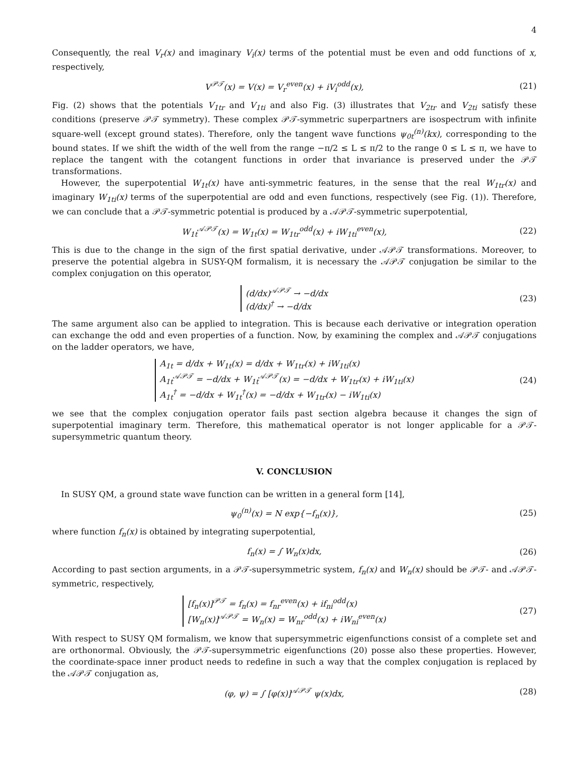4
Consequently, the real V<sub>r</sub>(x) and imaginary V<sub>i</sub>(x) terms of the potential must be even and odd functions of x, respectively,
V<sup>𝒫𝒯</sup>(x) = V(x) = V<sub>r</sub><sup>even</sup>(x) + iV<sub>i</sub><sup>odd</sup>(x),
(21)
Fig. (2) shows that the potentials V<sub>1tr</sub> and V<sub>1ti</sub> and also Fig. (3) illustrates that V<sub>2tr</sub> and V<sub>2ti</sub> satisfy these conditions (preserve 𝒫𝒯 symmetry). These complex 𝒫𝒯-symmetric superpartners are isospectrum with infinite square-well (except ground states). Therefore, only the tangent wave functions ψ<sub>0t</sub><sup>(n)</sup>(kx), corresponding to the bound states. If we shift the width of the well from the range −π/2 ≤ L ≤ π/2 to the range 0 ≤ L ≤ π, we have to replace the tangent with the cotangent functions in order that invariance is preserved under the 𝒫𝒯 transformations.
However, the superpotential W<sub>1t</sub>(x) have anti-symmetric features, in the sense that the real W<sub>1tr</sub>(x) and imaginary W<sub>1ti</sub>(x) terms of the superpotential are odd and even functions, respectively (see Fig. (1)). Therefore, we can conclude that a 𝒫𝒯-symmetric potential is produced by a 𝒜𝒫𝒯-symmetric superpotential,
W<sub>1t</sub><sup>𝒜𝒫𝒯</sup>(x) = W<sub>1t</sub>(x) = W<sub>1tr</sub><sup>odd</sup>(x) + iW<sub>1ti</sub><sup>even</sup>(x),
(22)
This is due to the change in the sign of the first spatial derivative, under 𝒜𝒫𝒯 transformations. Moreover, to preserve the potential algebra in SUSY-QM formalism, it is necessary the 𝒜𝒫𝒯 conjugation be similar to the complex conjugation on this operator,
(d/dx)<sup>𝒜𝒫𝒯</sup> → −d/dx
(d/dx)<sup>†</sup> → −d/dx
(23)
The same argument also can be applied to integration. This is because each derivative or integration operation can exchange the odd and even properties of a function. Now, by examining the complex and 𝒜𝒫𝒯 conjugations on the ladder operators, we have,
A<sub>1t</sub> = d/dx + W<sub>1t</sub>(x) = d/dx + W<sub>1tr</sub>(x) + iW<sub>1ti</sub>(x)
A<sub>1t</sub><sup>𝒜𝒫𝒯</sup> = −d/dx + W<sub>1t</sub><sup>𝒜𝒫𝒯</sup>(x) = −d/dx + W<sub>1tr</sub>(x) + iW<sub>1ti</sub>(x)
A<sub>1t</sub><sup>†</sup> = −d/dx + W<sub>1t</sub><sup>†</sup>(x) = −d/dx + W<sub>1tr</sub>(x) − iW<sub>1ti</sub>(x)
(24)
we see that the complex conjugation operator fails past section algebra because it changes the sign of superpotential imaginary term. Therefore, this mathematical operator is not longer applicable for a 𝒫𝒯-supersymmetric quantum theory.
V. CONCLUSION
In SUSY QM, a ground state wave function can be written in a general form [14],
ψ<sub>0</sub><sup>(n)</sup>(x) = N exp{−f<sub>n</sub>(x)}, (25)
where function f<sub>n</sub>(x) is obtained by integrating superpotential,
f<sub>n</sub>(x) = ∫ W<sub>n</sub>(x)dx, (26)
According to past section arguments, in a 𝒫𝒯-supersymmetric system, f<sub>n</sub>(x) and W<sub>n</sub>(x) should be 𝒫𝒯- and 𝒜𝒫𝒯-symmetric, respectively,
[f<sub>n</sub>(x)]<sup>𝒫𝒯</sup> = f<sub>n</sub>(x) = f<sub>nr</sub><sup>even</sup>(x) + if<sub>ni</sub><sup>odd</sup>(x)
[W<sub>n</sub>(x)]<sup>𝒜𝒫𝒯</sup> = W<sub>n</sub>(x) = W<sub>nr</sub><sup>odd</sup>(x) + iW<sub>ni</sub><sup>even</sup>(x)
(27)
With respect to SUSY QM formalism, we know that supersymmetric eigenfunctions consist of a complete set and are orthonormal. Obviously, the 𝒫𝒯-supersymmetric eigenfunctions (20) posse also these properties. However, the coordinate-space inner product needs to redefine in such a way that the complex conjugation is replaced by the 𝒜𝒫𝒯 conjugation as,
(φ, ψ) = ∫ [φ(x)]<sup>𝒜𝒫𝒯</sup> ψ(x)dx, (28)